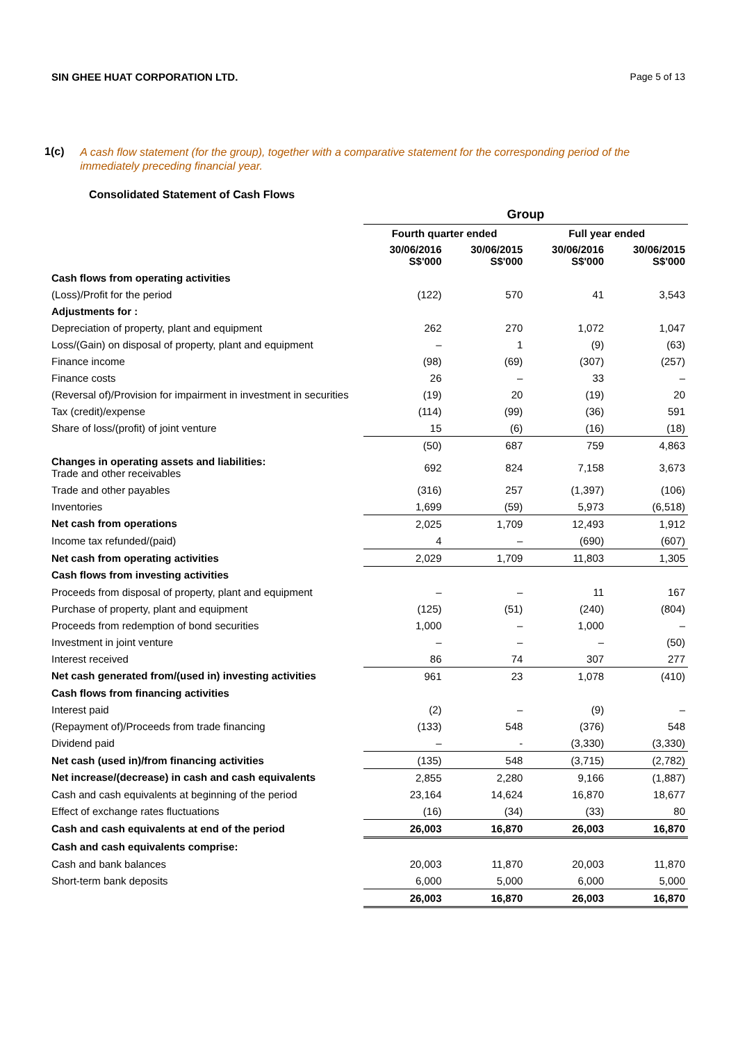SIN GHEE HUAT CORPORATION LTD. Page 5 of 13
1(c)
A cash flow statement (for the group), together with a comparative statement for the corresponding period of the immediately preceding financial year.
Consolidated Statement of Cash Flows
| | Group | | | |
| | Fourth quarter ended | | Full year ended | |
| | 30/06/2016 S$'000 | 30/06/2015 S$'000 | 30/06/2016 S$'000 | 30/06/2015 S$'000 |
| Cash flows from operating activities | | | | |
| (Loss)/Profit for the period | (122) | 570 | 41 | 3,543 |
| Adjustments for : | | | | |
| Depreciation of property, plant and equipment | 262 | 270 | 1,072 | 1,047 |
| Loss/(Gain) on disposal of property, plant and equipment | – | 1 | (9) | (63) |
| Finance income | (98) | (69) | (307) | (257) |
| Finance costs | 26 | – | 33 | – |
| (Reversal of)/Provision for impairment in investment in securities | (19) | 20 | (19) | 20 |
| Tax (credit)/expense | (114) | (99) | (36) | 591 |
| Share of loss/(profit) of joint venture | 15 | (6) | (16) | (18) |
| | (50) | 687 | 759 | 4,863 |
| Changes in operating assets and liabilities: Trade and other receivables | 692 | 824 | 7,158 | 3,673 |
| Trade and other payables | (316) | 257 | (1,397) | (106) |
| Inventories | 1,699 | (59) | 5,973 | (6,518) |
| Net cash from operations | 2,025 | 1,709 | 12,493 | 1,912 |
| Income tax refunded/(paid) | 4 | – | (690) | (607) |
| Net cash from operating activities | 2,029 | 1,709 | 11,803 | 1,305 |
| Cash flows from investing activities | | | | |
| Proceeds from disposal of property, plant and equipment | – | – | 11 | 167 |
| Purchase of property, plant and equipment | (125) | (51) | (240) | (804) |
| Proceeds from redemption of bond securities | 1,000 | – | 1,000 | – |
| Investment in joint venture | – | – | – | (50) |
| Interest received | 86 | 74 | 307 | 277 |
| Net cash generated from/(used in) investing activities | 961 | 23 | 1,078 | (410) |
| Cash flows from financing activities | | | | |
| Interest paid | (2) | – | (9) | – |
| (Repayment of)/Proceeds from trade financing | (133) | 548 | (376) | 548 |
| Dividend paid | – | - | (3,330) | (3,330) |
| Net cash (used in)/from financing activities | (135) | 548 | (3,715) | (2,782) |
| Net increase/(decrease) in cash and cash equivalents | 2,855 | 2,280 | 9,166 | (1,887) |
| Cash and cash equivalents at beginning of the period | 23,164 | 14,624 | 16,870 | 18,677 |
| Effect of exchange rates fluctuations | (16) | (34) | (33) | 80 |
| Cash and cash equivalents at end of the period | 26,003 | 16,870 | 26,003 | 16,870 |
| Cash and cash equivalents comprise: | | | | |
| Cash and bank balances | 20,003 | 11,870 | 20,003 | 11,870 |
| Short-term bank deposits | 6,000 | 5,000 | 6,000 | 5,000 |
| | 26,003 | 16,870 | 26,003 | 16,870 |